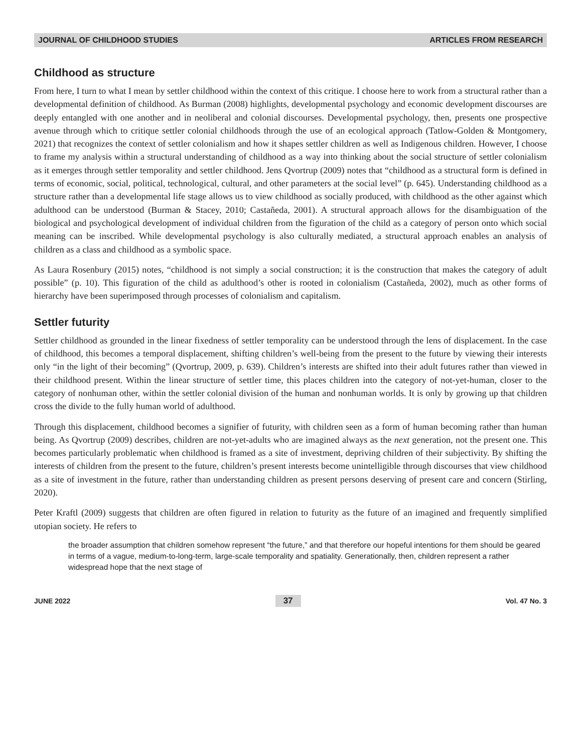JOURNAL OF CHILDHOOD STUDIES ARTICLES FROM RESEARCH
Childhood as structure
From here, I turn to what I mean by settler childhood within the context of this critique. I choose here to work from a structural rather than a developmental definition of childhood. As Burman (2008) highlights, developmental psychology and economic development discourses are deeply entangled with one another and in neoliberal and colonial discourses. Developmental psychology, then, presents one prospective avenue through which to critique settler colonial childhoods through the use of an ecological approach (Tatlow-Golden & Montgomery, 2021) that recognizes the context of settler colonialism and how it shapes settler children as well as Indigenous children. However, I choose to frame my analysis within a structural understanding of childhood as a way into thinking about the social structure of settler colonialism as it emerges through settler temporality and settler childhood. Jens Qvortrup (2009) notes that “childhood as a structural form is defined in terms of economic, social, political, technological, cultural, and other parameters at the social level” (p. 645). Understanding childhood as a structure rather than a developmental life stage allows us to view childhood as socially produced, with childhood as the other against which adulthood can be understood (Burman & Stacey, 2010; Castañeda, 2001). A structural approach allows for the disambiguation of the biological and psychological development of individual children from the figuration of the child as a category of person onto which social meaning can be inscribed. While developmental psychology is also culturally mediated, a structural approach enables an analysis of children as a class and childhood as a symbolic space.
As Laura Rosenbury (2015) notes, “childhood is not simply a social construction; it is the construction that makes the category of adult possible” (p. 10). This figuration of the child as adulthood’s other is rooted in colonialism (Castañeda, 2002), much as other forms of hierarchy have been superimposed through processes of colonialism and capitalism.
Settler futurity
Settler childhood as grounded in the linear fixedness of settler temporality can be understood through the lens of displacement. In the case of childhood, this becomes a temporal displacement, shifting children’s well-being from the present to the future by viewing their interests only “in the light of their becoming” (Qvortrup, 2009, p. 639). Children’s interests are shifted into their adult futures rather than viewed in their childhood present. Within the linear structure of settler time, this places children into the category of not-yet-human, closer to the category of nonhuman other, within the settler colonial division of the human and nonhuman worlds. It is only by growing up that children cross the divide to the fully human world of adulthood.
Through this displacement, childhood becomes a signifier of futurity, with children seen as a form of human becoming rather than human being. As Qvortrup (2009) describes, children are not-yet-adults who are imagined always as the next generation, not the present one. This becomes particularly problematic when childhood is framed as a site of investment, depriving children of their subjectivity. By shifting the interests of children from the present to the future, children’s present interests become unintelligible through discourses that view childhood as a site of investment in the future, rather than understanding children as present persons deserving of present care and concern (Stirling, 2020).
Peter Kraftl (2009) suggests that children are often figured in relation to futurity as the future of an imagined and frequently simplified utopian society. He refers to
the broader assumption that children somehow represent “the future,” and that therefore our hopeful intentions for them should be geared in terms of a vague, medium-to-long-term, large-scale temporality and spatiality. Generationally, then, children represent a rather widespread hope that the next stage of
JUNE 2022 37 Vol. 47 No. 3